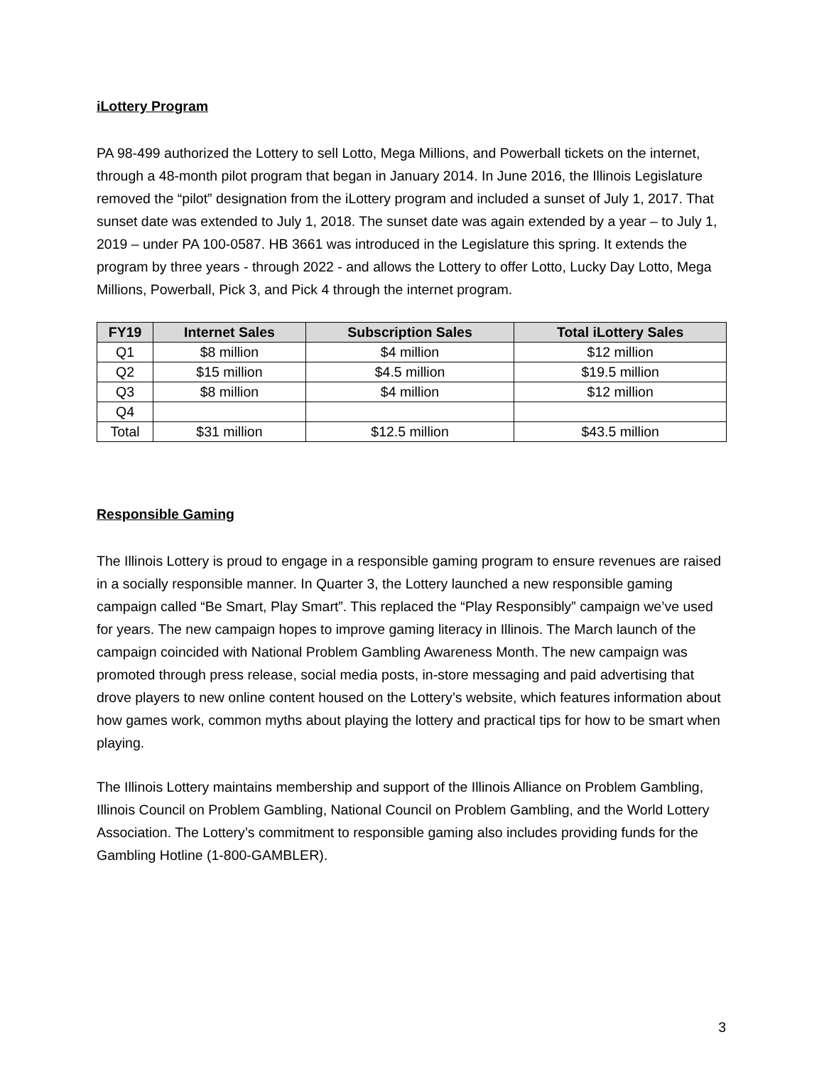iLottery Program
PA 98-499 authorized the Lottery to sell Lotto, Mega Millions, and Powerball tickets on the internet, through a 48-month pilot program that began in January 2014. In June 2016, the Illinois Legislature removed the “pilot” designation from the iLottery program and included a sunset of July 1, 2017. That sunset date was extended to July 1, 2018. The sunset date was again extended by a year – to July 1, 2019 – under PA 100-0587. HB 3661 was introduced in the Legislature this spring. It extends the program by three years - through 2022 - and allows the Lottery to offer Lotto, Lucky Day Lotto, Mega Millions, Powerball, Pick 3, and Pick 4 through the internet program.
| FY19 | Internet Sales | Subscription Sales | Total iLottery Sales |
| --- | --- | --- | --- |
| Q1 | $8 million | $4 million | $12 million |
| Q2 | $15 million | $4.5 million | $19.5 million |
| Q3 | $8 million | $4 million | $12 million |
| Q4 | | | |
| Total | $31 million | $12.5 million | $43.5 million |
Responsible Gaming
The Illinois Lottery is proud to engage in a responsible gaming program to ensure revenues are raised in a socially responsible manner. In Quarter 3, the Lottery launched a new responsible gaming campaign called “Be Smart, Play Smart”. This replaced the “Play Responsibly” campaign we’ve used for years. The new campaign hopes to improve gaming literacy in Illinois. The March launch of the campaign coincided with National Problem Gambling Awareness Month. The new campaign was promoted through press release, social media posts, in-store messaging and paid advertising that drove players to new online content housed on the Lottery’s website, which features information about how games work, common myths about playing the lottery and practical tips for how to be smart when playing.
The Illinois Lottery maintains membership and support of the Illinois Alliance on Problem Gambling, Illinois Council on Problem Gambling, National Council on Problem Gambling, and the World Lottery Association. The Lottery’s commitment to responsible gaming also includes providing funds for the Gambling Hotline (1-800-GAMBLER).
3